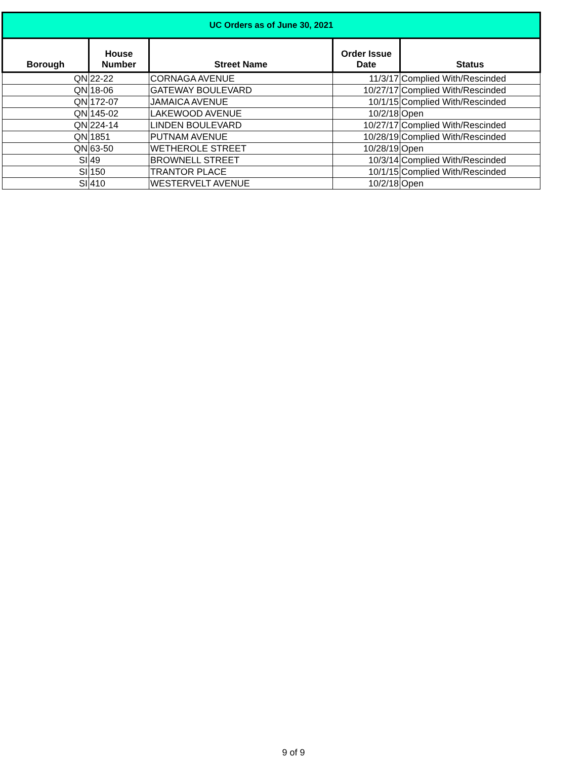| UC Orders as of June 30, 2021 | | | | |
| --- | --- | --- | --- | --- |
| Borough | House Number | Street Name | Order Issue Date | Status |
| QN | 22-22 | CORNAGA AVENUE | 11/3/17 | Complied With/Rescinded |
| QN | 18-06 | GATEWAY BOULEVARD | 10/27/17 | Complied With/Rescinded |
| QN | 172-07 | JAMAICA AVENUE | 10/1/15 | Complied With/Rescinded |
| QN | 145-02 | LAKEWOOD AVENUE | 10/2/18 | Open |
| QN | 224-14 | LINDEN BOULEVARD | 10/27/17 | Complied With/Rescinded |
| QN | 1851 | PUTNAM AVENUE | 10/28/19 | Complied With/Rescinded |
| QN | 63-50 | WETHEROLE STREET | 10/28/19 | Open |
| SI | 49 | BROWNELL STREET | 10/3/14 | Complied With/Rescinded |
| SI | 150 | TRANTOR PLACE | 10/1/15 | Complied With/Rescinded |
| SI | 410 | WESTERVELT AVENUE | 10/2/18 | Open |
9 of 9